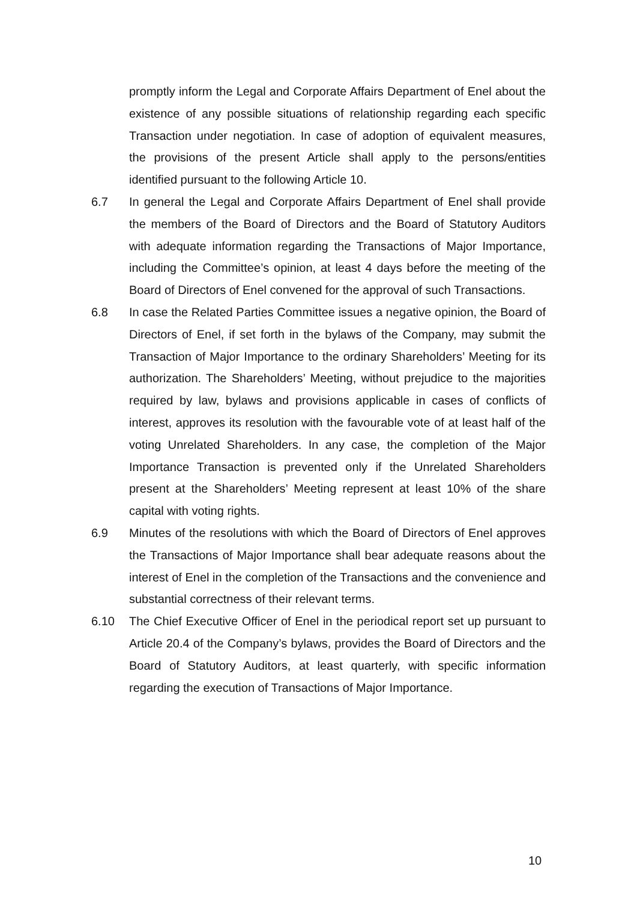promptly inform the Legal and Corporate Affairs Department of Enel about the existence of any possible situations of relationship regarding each specific Transaction under negotiation. In case of adoption of equivalent measures, the provisions of the present Article shall apply to the persons/entities identified pursuant to the following Article 10.
6.7 In general the Legal and Corporate Affairs Department of Enel shall provide the members of the Board of Directors and the Board of Statutory Auditors with adequate information regarding the Transactions of Major Importance, including the Committee’s opinion, at least 4 days before the meeting of the Board of Directors of Enel convened for the approval of such Transactions.
6.8 In case the Related Parties Committee issues a negative opinion, the Board of Directors of Enel, if set forth in the bylaws of the Company, may submit the Transaction of Major Importance to the ordinary Shareholders’ Meeting for its authorization. The Shareholders’ Meeting, without prejudice to the majorities required by law, bylaws and provisions applicable in cases of conflicts of interest, approves its resolution with the favourable vote of at least half of the voting Unrelated Shareholders. In any case, the completion of the Major Importance Transaction is prevented only if the Unrelated Shareholders present at the Shareholders’ Meeting represent at least 10% of the share capital with voting rights.
6.9 Minutes of the resolutions with which the Board of Directors of Enel approves the Transactions of Major Importance shall bear adequate reasons about the interest of Enel in the completion of the Transactions and the convenience and substantial correctness of their relevant terms.
6.10 The Chief Executive Officer of Enel in the periodical report set up pursuant to Article 20.4 of the Company’s bylaws, provides the Board of Directors and the Board of Statutory Auditors, at least quarterly, with specific information regarding the execution of Transactions of Major Importance.
10